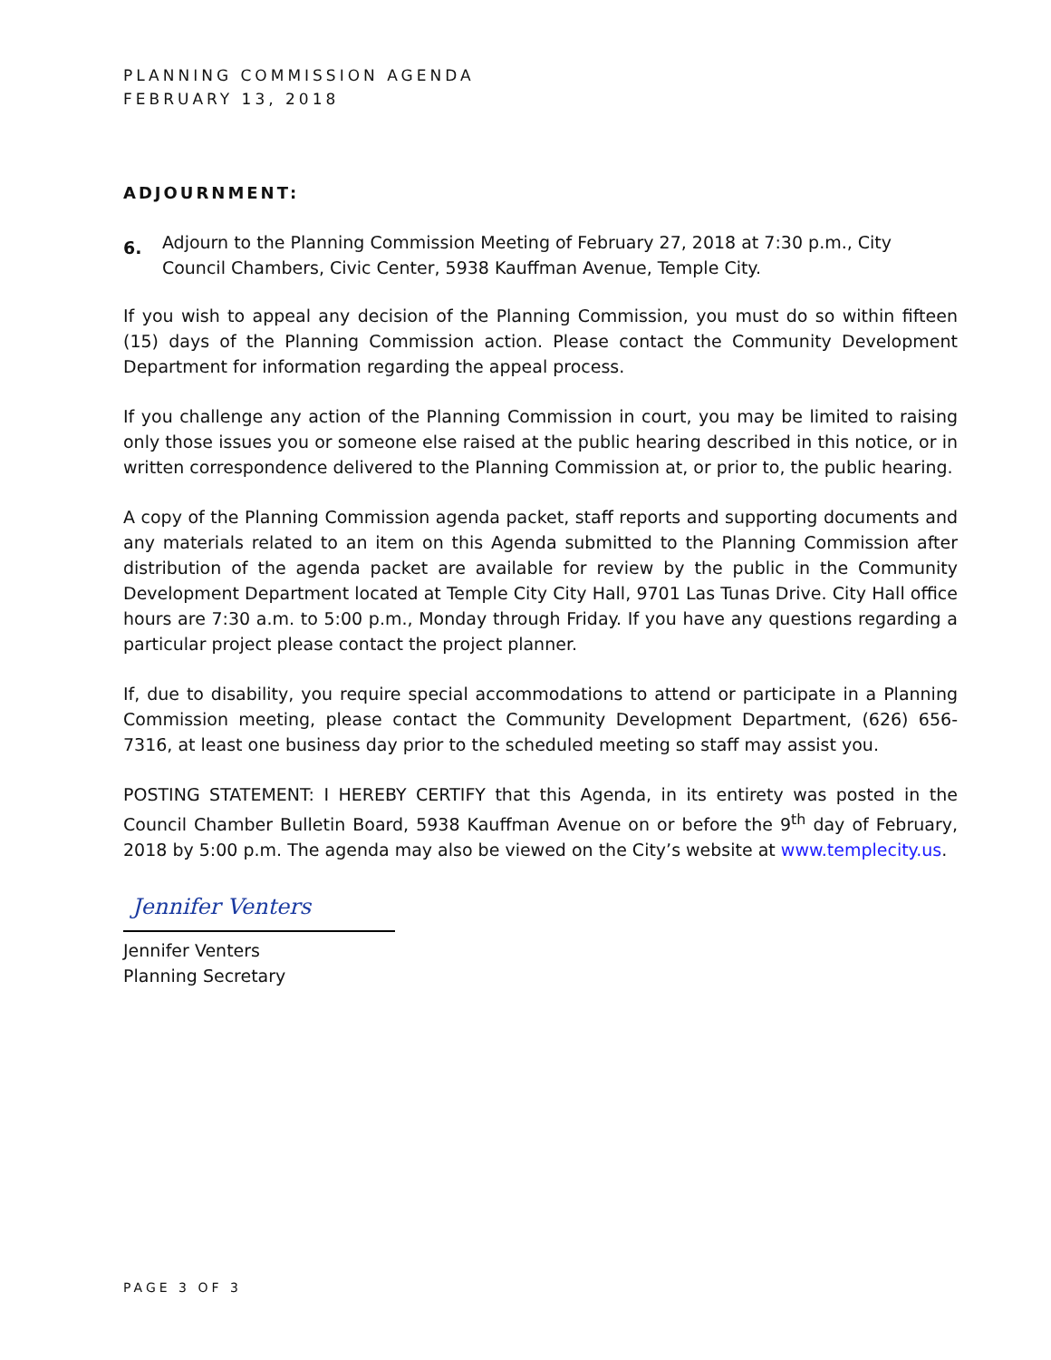PLANNING COMMISSION AGENDA
FEBRUARY 13, 2018
ADJOURNMENT:
6.
Adjourn to the Planning Commission Meeting of February 27, 2018 at 7:30 p.m., City Council Chambers, Civic Center, 5938 Kauffman Avenue, Temple City.
If you wish to appeal any decision of the Planning Commission, you must do so within fifteen (15) days of the Planning Commission action. Please contact the Community Development Department for information regarding the appeal process.
If you challenge any action of the Planning Commission in court, you may be limited to raising only those issues you or someone else raised at the public hearing described in this notice, or in written correspondence delivered to the Planning Commission at, or prior to, the public hearing.
A copy of the Planning Commission agenda packet, staff reports and supporting documents and any materials related to an item on this Agenda submitted to the Planning Commission after distribution of the agenda packet are available for review by the public in the Community Development Department located at Temple City City Hall, 9701 Las Tunas Drive. City Hall office hours are 7:30 a.m. to 5:00 p.m., Monday through Friday. If you have any questions regarding a particular project please contact the project planner.
If, due to disability, you require special accommodations to attend or participate in a Planning Commission meeting, please contact the Community Development Department, (626) 656-7316, at least one business day prior to the scheduled meeting so staff may assist you.
POSTING STATEMENT: I HEREBY CERTIFY that this Agenda, in its entirety was posted in the Council Chamber Bulletin Board, 5938 Kauffman Avenue on or before the 9<sup>th</sup> day of February, 2018 by 5:00 p.m. The agenda may also be viewed on the City’s website at www.templecity.us.
Jennifer Venters
Jennifer Venters
Planning Secretary
PAGE 3 OF 3